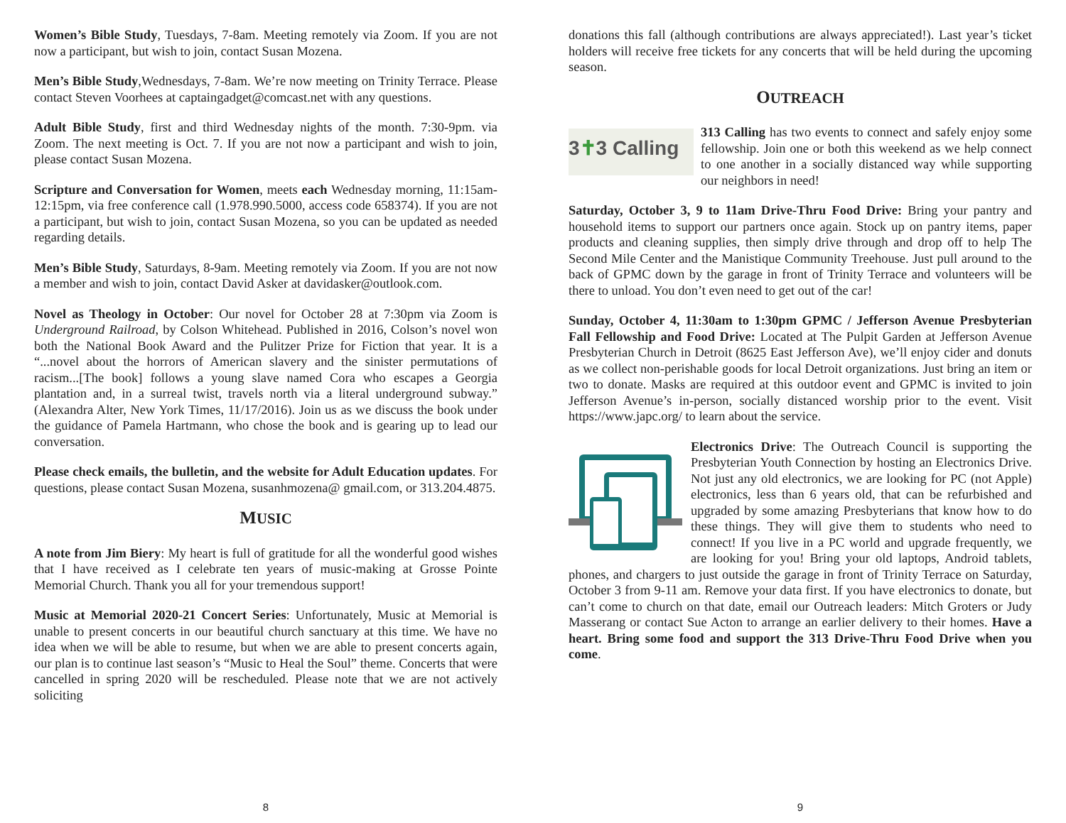Women’s Bible Study, Tuesdays, 7-8am. Meeting remotely via Zoom. If you are not now a participant, but wish to join, contact Susan Mozena.
Men’s Bible Study,Wednesdays, 7-8am. We’re now meeting on Trinity Terrace. Please contact Steven Voorhees at captaingadget@comcast.net with any questions.
Adult Bible Study, first and third Wednesday nights of the month. 7:30-9pm. via Zoom. The next meeting is Oct. 7. If you are not now a participant and wish to join, please contact Susan Mozena.
Scripture and Conversation for Women, meets each Wednesday morning, 11:15am-12:15pm, via free conference call (1.978.990.5000, access code 658374). If you are not a participant, but wish to join, contact Susan Mozena, so you can be updated as needed regarding details.
Men’s Bible Study, Saturdays, 8-9am. Meeting remotely via Zoom. If you are not now a member and wish to join, contact David Asker at davidasker@outlook.com.
Novel as Theology in October: Our novel for October 28 at 7:30pm via Zoom is Underground Railroad, by Colson Whitehead. Published in 2016, Colson’s novel won both the National Book Award and the Pulitzer Prize for Fiction that year. It is a “...novel about the horrors of American slavery and the sinister permutations of racism...[The book] follows a young slave named Cora who escapes a Georgia plantation and, in a surreal twist, travels north via a literal underground subway.” (Alexandra Alter, New York Times, 11/17/2016). Join us as we discuss the book under the guidance of Pamela Hartmann, who chose the book and is gearing up to lead our conversation.
Please check emails, the bulletin, and the website for Adult Education updates. For questions, please contact Susan Mozena, susanhmozena@ gmail.com, or 313.204.4875.
MUSIC
A note from Jim Biery: My heart is full of gratitude for all the wonderful good wishes that I have received as I celebrate ten years of music-making at Grosse Pointe Memorial Church. Thank you all for your tremendous support!
Music at Memorial 2020-21 Concert Series: Unfortunately, Music at Memorial is unable to present concerts in our beautiful church sanctuary at this time. We have no idea when we will be able to resume, but when we are able to present concerts again, our plan is to continue last season’s “Music to Heal the Soul” theme. Concerts that were cancelled in spring 2020 will be rescheduled. Please note that we are not actively soliciting
8
donations this fall (although contributions are always appreciated!). Last year’s ticket holders will receive free tickets for any concerts that will be held during the upcoming season.
OUTREACH
3✝3 Calling 313 Calling has two events to connect and safely enjoy some fellowship. Join one or both this weekend as we help connect to one another in a socially distanced way while supporting our neighbors in need!
Saturday, October 3, 9 to 11am Drive-Thru Food Drive: Bring your pantry and household items to support our partners once again. Stock up on pantry items, paper products and cleaning supplies, then simply drive through and drop off to help The Second Mile Center and the Manistique Community Treehouse. Just pull around to the back of GPMC down by the garage in front of Trinity Terrace and volunteers will be there to unload. You don’t even need to get out of the car!
Sunday, October 4, 11:30am to 1:30pm GPMC / Jefferson Avenue Presbyterian Fall Fellowship and Food Drive: Located at The Pulpit Garden at Jefferson Avenue Presbyterian Church in Detroit (8625 East Jefferson Ave), we’ll enjoy cider and donuts as we collect non-perishable goods for local Detroit organizations. Just bring an item or two to donate. Masks are required at this outdoor event and GPMC is invited to join Jefferson Avenue’s in-person, socially distanced worship prior to the event. Visit https://www.japc.org/ to learn about the service.
Electronics Drive: The Outreach Council is supporting the Presbyterian Youth Connection by hosting an Electronics Drive. Not just any old electronics, we are looking for PC (not Apple) electronics, less than 6 years old, that can be refurbished and upgraded by some amazing Presbyterians that know how to do these things. They will give them to students who need to connect! If you live in a PC world and upgrade frequently, we are looking for you! Bring your old laptops, Android tablets, phones, and chargers to just outside the garage in front of Trinity Terrace on Saturday, October 3 from 9-11 am. Remove your data first. If you have electronics to donate, but can’t come to church on that date, email our Outreach leaders: Mitch Groters or Judy Masserang or contact Sue Acton to arrange an earlier delivery to their homes. Have a heart. Bring some food and support the 313 Drive-Thru Food Drive when you come.
9